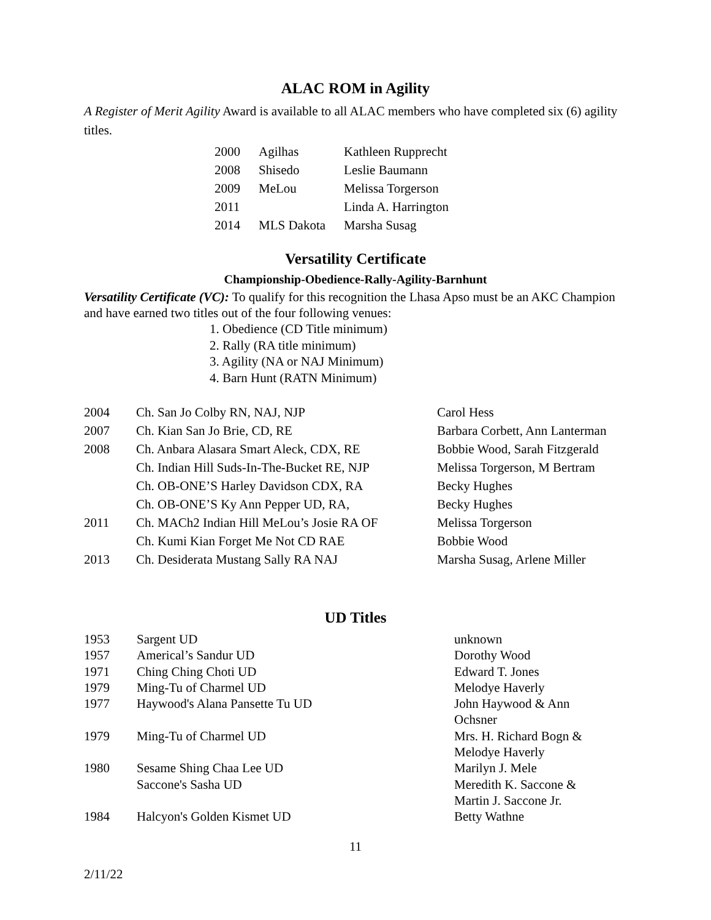ALAC ROM in Agility
A Register of Merit Agility Award is available to all ALAC members who have completed six (6) agility titles.
| 2000 | Agilhas | Kathleen Rupprecht |
| 2008 | Shisedo | Leslie Baumann |
| 2009 | MeLou | Melissa Torgerson |
| 2011 | | Linda A. Harrington |
| 2014 | MLS Dakota | Marsha Susag |
Versatility Certificate
Championship-Obedience-Rally-Agility-Barnhunt
Versatility Certificate (VC): To qualify for this recognition the Lhasa Apso must be an AKC Champion and have earned two titles out of the four following venues:
1. Obedience (CD Title minimum)
2. Rally (RA title minimum)
3. Agility (NA or NAJ Minimum)
4. Barn Hunt (RATN Minimum)
| 2004 | Ch. San Jo Colby RN, NAJ, NJP | Carol Hess |
| 2007 | Ch. Kian San Jo Brie, CD, RE | Barbara Corbett, Ann Lanterman |
| 2008 | Ch. Anbara Alasara Smart Aleck, CDX, RE | Bobbie Wood, Sarah Fitzgerald |
| | Ch. Indian Hill Suds-In-The-Bucket RE, NJP | Melissa Torgerson, M Bertram |
| | Ch. OB-ONE’S Harley Davidson CDX, RA | Becky Hughes |
| | Ch. OB-ONE’S Ky Ann Pepper UD, RA, | Becky Hughes |
| 2011 | Ch. MACh2 Indian Hill MeLou’s Josie RA OF | Melissa Torgerson |
| | Ch. Kumi Kian Forget Me Not CD RAE | Bobbie Wood |
| 2013 | Ch. Desiderata Mustang Sally RA NAJ | Marsha Susag, Arlene Miller |
UD Titles
| 1953 | Sargent UD | unknown |
| 1957 | Americal’s Sandur UD | Dorothy Wood |
| 1971 | Ching Ching Choti UD | Edward T. Jones |
| 1979 | Ming-Tu of Charmel UD | Melodye Haverly |
| 1977 | Haywood's Alana Pansette Tu UD | John Haywood & Ann Ochsner |
| 1979 | Ming-Tu of Charmel UD | Mrs. H. Richard Bogn & Melodye Haverly |
| 1980 | Sesame Shing Chaa Lee UD | Marilyn J. Mele |
| | Saccone's Sasha UD | Meredith K. Saccone & Martin J. Saccone Jr. |
| 1984 | Halcyon's Golden Kismet UD | Betty Wathne |
11
2/11/22